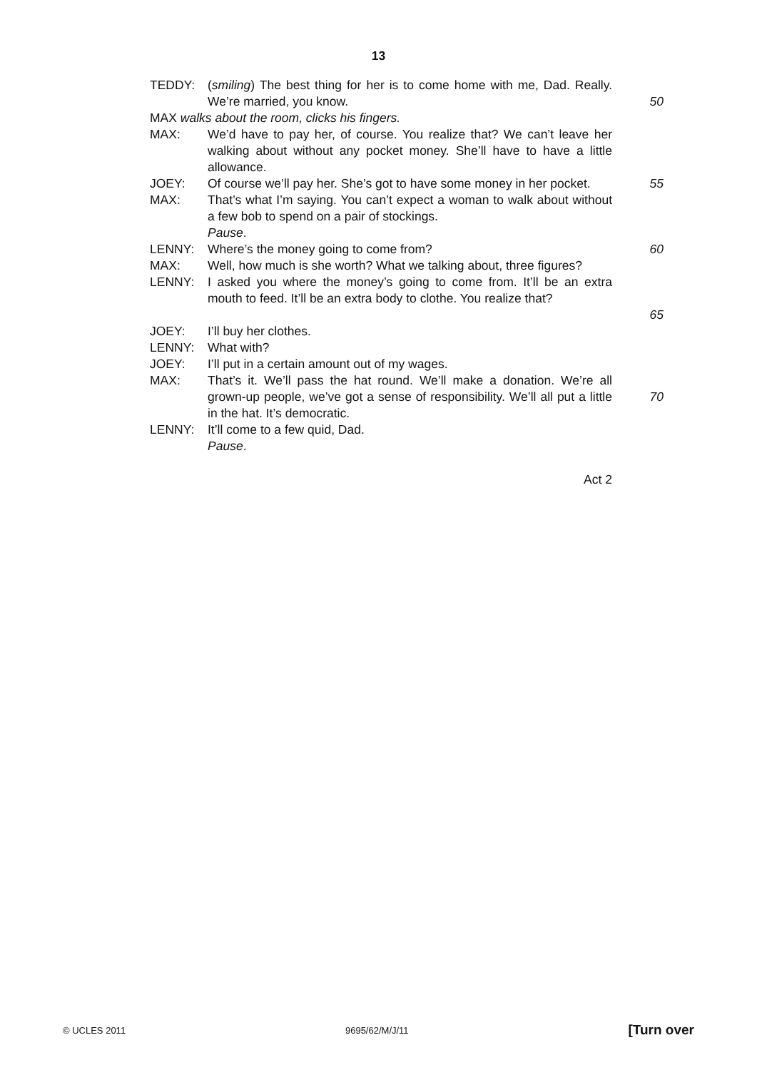13
TEDDY: (smiling) The best thing for her is to come home with me, Dad. Really. We’re married, you know.
50
MAX walks about the room, clicks his fingers.
MAX: We’d have to pay her, of course. You realize that? We can’t leave her walking about without any pocket money. She’ll have to have a little allowance.
JOEY: Of course we’ll pay her. She’s got to have some money in her pocket.
55
MAX: That’s what I’m saying. You can’t expect a woman to walk about without a few bob to spend on a pair of stockings.
Pause.
LENNY: Where’s the money going to come from? 60
MAX: Well, how much is she worth? What we talking about, three figures?
LENNY: I asked you where the money’s going to come from. It’ll be an extra mouth to feed. It’ll be an extra body to clothe. You realize that?
65
JOEY: I’ll buy her clothes.
LENNY: What with?
JOEY: I’ll put in a certain amount out of my wages.
MAX: That’s it. We’ll pass the hat round. We’ll make a donation. We’re all grown-up people, we’ve got a sense of responsibility. We’ll all put a little in the hat. It’s democratic.
70
LENNY: It’ll come to a few quid, Dad.
Pause.
Act 2
© UCLES 2011 9695/62/M/J/11 [Turn over